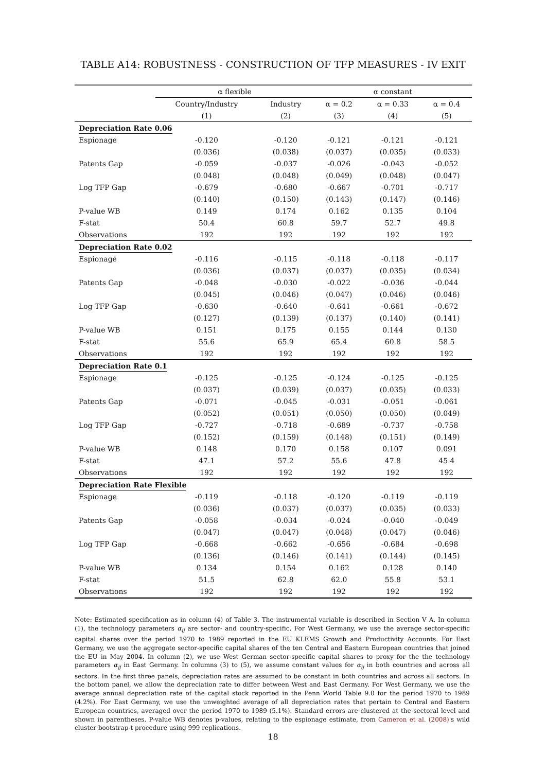TABLE A14: ROBUSTNESS - CONSTRUCTION OF TFP MEASURES - IV EXIT
| | α flexible | | α constant | | |
| --- | --- | --- | --- | --- | --- |
| | Country/Industry | Industry | α = 0.2 | α = 0.33 | α = 0.4 |
| | (1) | (2) | (3) | (4) | (5) |
| Depreciation Rate 0.06 | | | | | |
| Espionage | -0.120 | -0.120 | -0.121 | -0.121 | -0.121 |
| | (0.036) | (0.038) | (0.037) | (0.035) | (0.033) |
| Patents Gap | -0.059 | -0.037 | -0.026 | -0.043 | -0.052 |
| | (0.048) | (0.048) | (0.049) | (0.048) | (0.047) |
| Log TFP Gap | -0.679 | -0.680 | -0.667 | -0.701 | -0.717 |
| | (0.140) | (0.150) | (0.143) | (0.147) | (0.146) |
| P-value WB | 0.149 | 0.174 | 0.162 | 0.135 | 0.104 |
| F-stat | 50.4 | 60.8 | 59.7 | 52.7 | 49.8 |
| Observations | 192 | 192 | 192 | 192 | 192 |
| Depreciation Rate 0.02 | | | | | |
| Espionage | -0.116 | -0.115 | -0.118 | -0.118 | -0.117 |
| | (0.036) | (0.037) | (0.037) | (0.035) | (0.034) |
| Patents Gap | -0.048 | -0.030 | -0.022 | -0.036 | -0.044 |
| | (0.045) | (0.046) | (0.047) | (0.046) | (0.046) |
| Log TFP Gap | -0.630 | -0.640 | -0.641 | -0.661 | -0.672 |
| | (0.127) | (0.139) | (0.137) | (0.140) | (0.141) |
| P-value WB | 0.151 | 0.175 | 0.155 | 0.144 | 0.130 |
| F-stat | 55.6 | 65.9 | 65.4 | 60.8 | 58.5 |
| Observations | 192 | 192 | 192 | 192 | 192 |
| Depreciation Rate 0.1 | | | | | |
| Espionage | -0.125 | -0.125 | -0.124 | -0.125 | -0.125 |
| | (0.037) | (0.039) | (0.037) | (0.035) | (0.033) |
| Patents Gap | -0.071 | -0.045 | -0.031 | -0.051 | -0.061 |
| | (0.052) | (0.051) | (0.050) | (0.050) | (0.049) |
| Log TFP Gap | -0.727 | -0.718 | -0.689 | -0.737 | -0.758 |
| | (0.152) | (0.159) | (0.148) | (0.151) | (0.149) |
| P-value WB | 0.148 | 0.170 | 0.158 | 0.107 | 0.091 |
| F-stat | 47.1 | 57.2 | 55.6 | 47.8 | 45.4 |
| Observations | 192 | 192 | 192 | 192 | 192 |
| Depreciation Rate Flexible | | | | | |
| Espionage | -0.119 | -0.118 | -0.120 | -0.119 | -0.119 |
| | (0.036) | (0.037) | (0.037) | (0.035) | (0.033) |
| Patents Gap | -0.058 | -0.034 | -0.024 | -0.040 | -0.049 |
| | (0.047) | (0.047) | (0.048) | (0.047) | (0.046) |
| Log TFP Gap | -0.668 | -0.662 | -0.656 | -0.684 | -0.698 |
| | (0.136) | (0.146) | (0.141) | (0.144) | (0.145) |
| P-value WB | 0.134 | 0.154 | 0.162 | 0.128 | 0.140 |
| F-stat | 51.5 | 62.8 | 62.0 | 55.8 | 53.1 |
| Observations | 192 | 192 | 192 | 192 | 192 |
Note: Estimated specification as in column (4) of Table 3. The instrumental variable is described in Section V A. In column (1), the technology parameters α<sub>ij</sub> are sector- and country-specific. For West Germany, we use the average sector-specific capital shares over the period 1970 to 1989 reported in the EU KLEMS Growth and Productivity Accounts. For East Germany, we use the aggregate sector-specific capital shares of the ten Central and Eastern European countries that joined the EU in May 2004. In column (2), we use West German sector-specific capital shares to proxy for the the technology parameters α<sub>ij</sub> in East Germany. In columns (3) to (5), we assume constant values for α<sub>ij</sub> in both countries and across all sectors. In the first three panels, depreciation rates are assumed to be constant in both countries and across all sectors. In the bottom panel, we allow the depreciation rate to differ between West and East Germany. For West Germany, we use the average annual depreciation rate of the capital stock reported in the Penn World Table 9.0 for the period 1970 to 1989 (4.2%). For East Germany, we use the unweighted average of all depreciation rates that pertain to Central and Eastern European countries, averaged over the period 1970 to 1989 (5.1%). Standard errors are clustered at the sectoral level and shown in parentheses. P-value WB denotes p-values, relating to the espionage estimate, from Cameron et al. (2008)'s wild cluster bootstrap-t procedure using 999 replications.
18